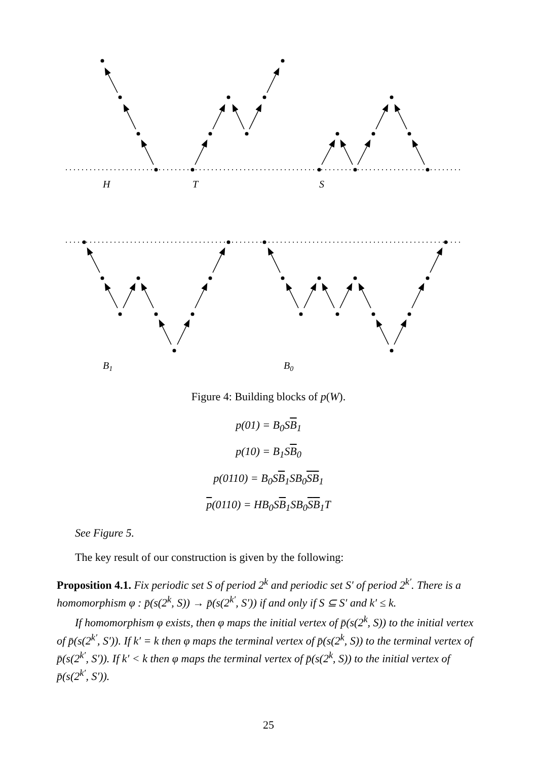H
T
S
B1
B0
Figure 4: Building blocks of p(W).
p(01) = B<sub>0</sub>SB<sub>1</sub>
p(10) = B<sub>1</sub>SB<sub>0</sub>
p(0110) = B<sub>0</sub>SB<sub>1</sub>SB<sub>0</sub>SB<sub>1</sub>
p(0110) = HB<sub>0</sub>SB<sub>1</sub>SB<sub>0</sub>SB<sub>1</sub>T
See Figure 5.
The key result of our construction is given by the following:
Proposition 4.1. Fix periodic set S of period 2<sup>k</sup> and periodic set S′ of period 2<sup>k′</sup>. There is a homomorphism φ : p̄(s(2<sup>k</sup>, S)) → p̄(s(2<sup>k′</sup>, S′)) if and only if S ⊆ S′ and k′ ≤ k.
If homomorphism φ exists, then φ maps the initial vertex of p̄(s(2<sup>k</sup>, S)) to the initial vertex of p̄(s(2<sup>k′</sup>, S′)). If k′ = k then φ maps the terminal vertex of p̄(s(2<sup>k</sup>, S)) to the terminal vertex of p̄(s(2<sup>k′</sup>, S′)). If k′ < k then φ maps the terminal vertex of p̄(s(2<sup>k</sup>, S)) to the initial vertex of p̄(s(2<sup>k′</sup>, S′)).
25